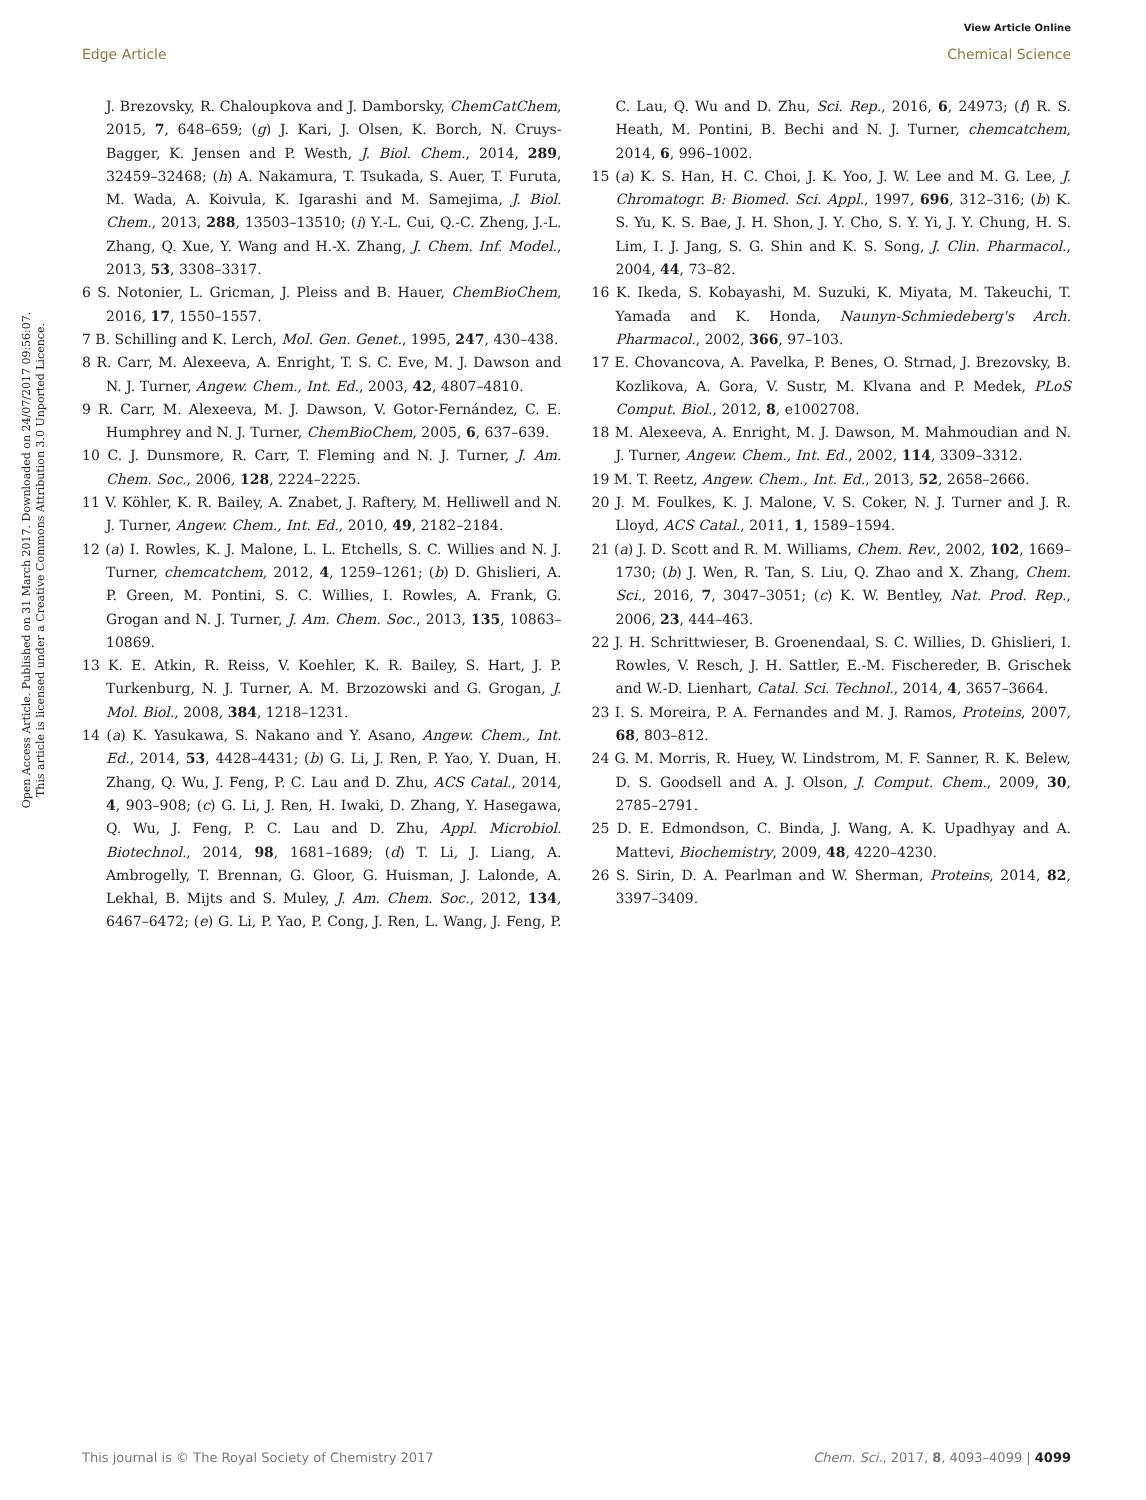View Article Online
Edge Article Chemical Science
Open Access Article. Published on 31 March 2017. Downloaded on 24/07/2017 09:56:07.
This article is licensed under a Creative Commons Attribution 3.0 Unported Licence.
J. Brezovsky, R. Chaloupkova and J. Damborsky, ChemCatChem, 2015, 7, 648–659; (g) J. Kari, J. Olsen, K. Borch, N. Cruys-Bagger, K. Jensen and P. Westh, J. Biol. Chem., 2014, 289, 32459–32468; (h) A. Nakamura, T. Tsukada, S. Auer, T. Furuta, M. Wada, A. Koivula, K. Igarashi and M. Samejima, J. Biol. Chem., 2013, 288, 13503–13510; (i) Y.-L. Cui, Q.-C. Zheng, J.-L. Zhang, Q. Xue, Y. Wang and H.-X. Zhang, J. Chem. Inf. Model., 2013, 53, 3308–3317.
6 S. Notonier, L. Gricman, J. Pleiss and B. Hauer, ChemBioChem, 2016, 17, 1550–1557.
7 B. Schilling and K. Lerch, Mol. Gen. Genet., 1995, 247, 430–438.
8 R. Carr, M. Alexeeva, A. Enright, T. S. C. Eve, M. J. Dawson and N. J. Turner, Angew. Chem., Int. Ed., 2003, 42, 4807–4810.
9 R. Carr, M. Alexeeva, M. J. Dawson, V. Gotor-Fernández, C. E. Humphrey and N. J. Turner, ChemBioChem, 2005, 6, 637–639.
10 C. J. Dunsmore, R. Carr, T. Fleming and N. J. Turner, J. Am. Chem. Soc., 2006, 128, 2224–2225.
11 V. Köhler, K. R. Bailey, A. Znabet, J. Raftery, M. Helliwell and N. J. Turner, Angew. Chem., Int. Ed., 2010, 49, 2182–2184.
12 (a) I. Rowles, K. J. Malone, L. L. Etchells, S. C. Willies and N. J. Turner, chemcatchem, 2012, 4, 1259–1261; (b) D. Ghislieri, A. P. Green, M. Pontini, S. C. Willies, I. Rowles, A. Frank, G. Grogan and N. J. Turner, J. Am. Chem. Soc., 2013, 135, 10863–10869.
13 K. E. Atkin, R. Reiss, V. Koehler, K. R. Bailey, S. Hart, J. P. Turkenburg, N. J. Turner, A. M. Brzozowski and G. Grogan, J. Mol. Biol., 2008, 384, 1218–1231.
14 (a) K. Yasukawa, S. Nakano and Y. Asano, Angew. Chem., Int. Ed., 2014, 53, 4428–4431; (b) G. Li, J. Ren, P. Yao, Y. Duan, H. Zhang, Q. Wu, J. Feng, P. C. Lau and D. Zhu, ACS Catal., 2014, 4, 903–908; (c) G. Li, J. Ren, H. Iwaki, D. Zhang, Y. Hasegawa, Q. Wu, J. Feng, P. C. Lau and D. Zhu, Appl. Microbiol. Biotechnol., 2014, 98, 1681–1689; (d) T. Li, J. Liang, A. Ambrogelly, T. Brennan, G. Gloor, G. Huisman, J. Lalonde, A. Lekhal, B. Mijts and S. Muley, J. Am. Chem. Soc., 2012, 134, 6467–6472; (e) G. Li, P. Yao, P. Cong, J. Ren, L. Wang, J. Feng, P. C. Lau, Q. Wu and D. Zhu, Sci. Rep., 2016, 6, 24973; (f) R. S. Heath, M. Pontini, B. Bechi and N. J. Turner, chemcatchem, 2014, 6, 996–1002.
15 (a) K. S. Han, H. C. Choi, J. K. Yoo, J. W. Lee and M. G. Lee, J. Chromatogr. B: Biomed. Sci. Appl., 1997, 696, 312–316; (b) K. S. Yu, K. S. Bae, J. H. Shon, J. Y. Cho, S. Y. Yi, J. Y. Chung, H. S. Lim, I. J. Jang, S. G. Shin and K. S. Song, J. Clin. Pharmacol., 2004, 44, 73–82.
16 K. Ikeda, S. Kobayashi, M. Suzuki, K. Miyata, M. Takeuchi, T. Yamada and K. Honda, Naunyn-Schmiedeberg's Arch. Pharmacol., 2002, 366, 97–103.
17 E. Chovancova, A. Pavelka, P. Benes, O. Strnad, J. Brezovsky, B. Kozlikova, A. Gora, V. Sustr, M. Klvana and P. Medek, PLoS Comput. Biol., 2012, 8, e1002708.
18 M. Alexeeva, A. Enright, M. J. Dawson, M. Mahmoudian and N. J. Turner, Angew. Chem., Int. Ed., 2002, 114, 3309–3312.
19 M. T. Reetz, Angew. Chem., Int. Ed., 2013, 52, 2658–2666.
20 J. M. Foulkes, K. J. Malone, V. S. Coker, N. J. Turner and J. R. Lloyd, ACS Catal., 2011, 1, 1589–1594.
21 (a) J. D. Scott and R. M. Williams, Chem. Rev., 2002, 102, 1669–1730; (b) J. Wen, R. Tan, S. Liu, Q. Zhao and X. Zhang, Chem. Sci., 2016, 7, 3047–3051; (c) K. W. Bentley, Nat. Prod. Rep., 2006, 23, 444–463.
22 J. H. Schrittwieser, B. Groenendaal, S. C. Willies, D. Ghislieri, I. Rowles, V. Resch, J. H. Sattler, E.-M. Fischereder, B. Grischek and W.-D. Lienhart, Catal. Sci. Technol., 2014, 4, 3657–3664.
23 I. S. Moreira, P. A. Fernandes and M. J. Ramos, Proteins, 2007, 68, 803–812.
24 G. M. Morris, R. Huey, W. Lindstrom, M. F. Sanner, R. K. Belew, D. S. Goodsell and A. J. Olson, J. Comput. Chem., 2009, 30, 2785–2791.
25 D. E. Edmondson, C. Binda, J. Wang, A. K. Upadhyay and A. Mattevi, Biochemistry, 2009, 48, 4220–4230.
26 S. Sirin, D. A. Pearlman and W. Sherman, Proteins, 2014, 82, 3397–3409.
This journal is © The Royal Society of Chemistry 2017 Chem. Sci., 2017, 8, 4093–4099 | 4099